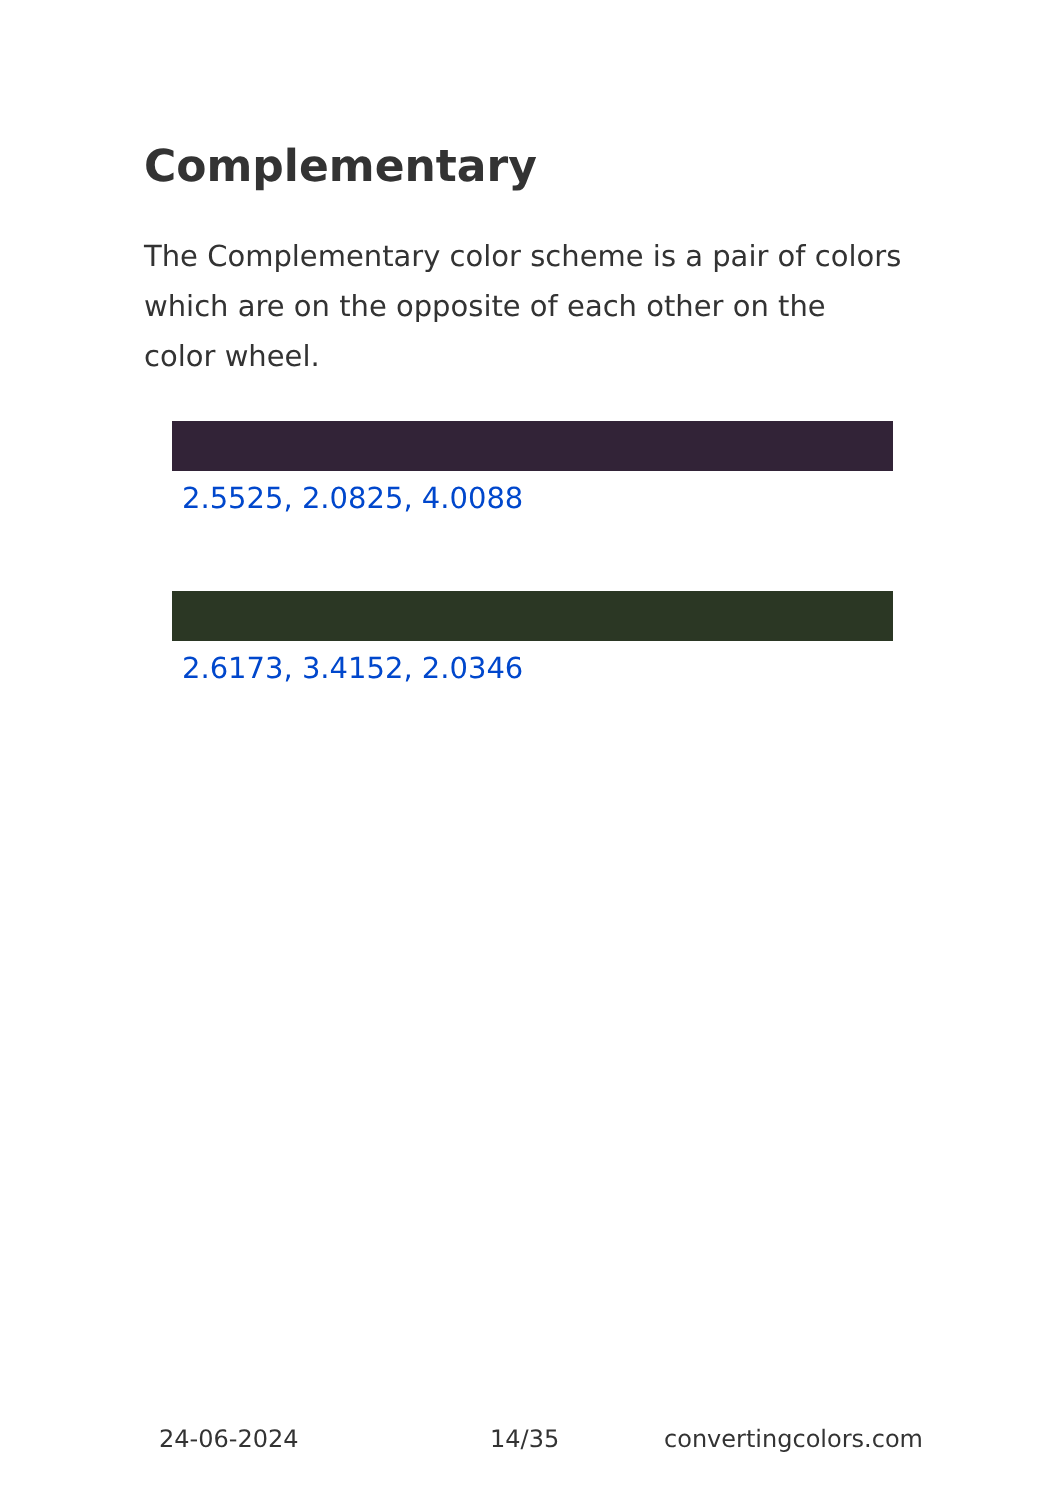Complementary
The Complementary color scheme is a pair of colors which are on the opposite of each other on the color wheel.
2.5525, 2.0825, 4.0088
2.6173, 3.4152, 2.0346
24-06-2024 14/35 convertingcolors.com